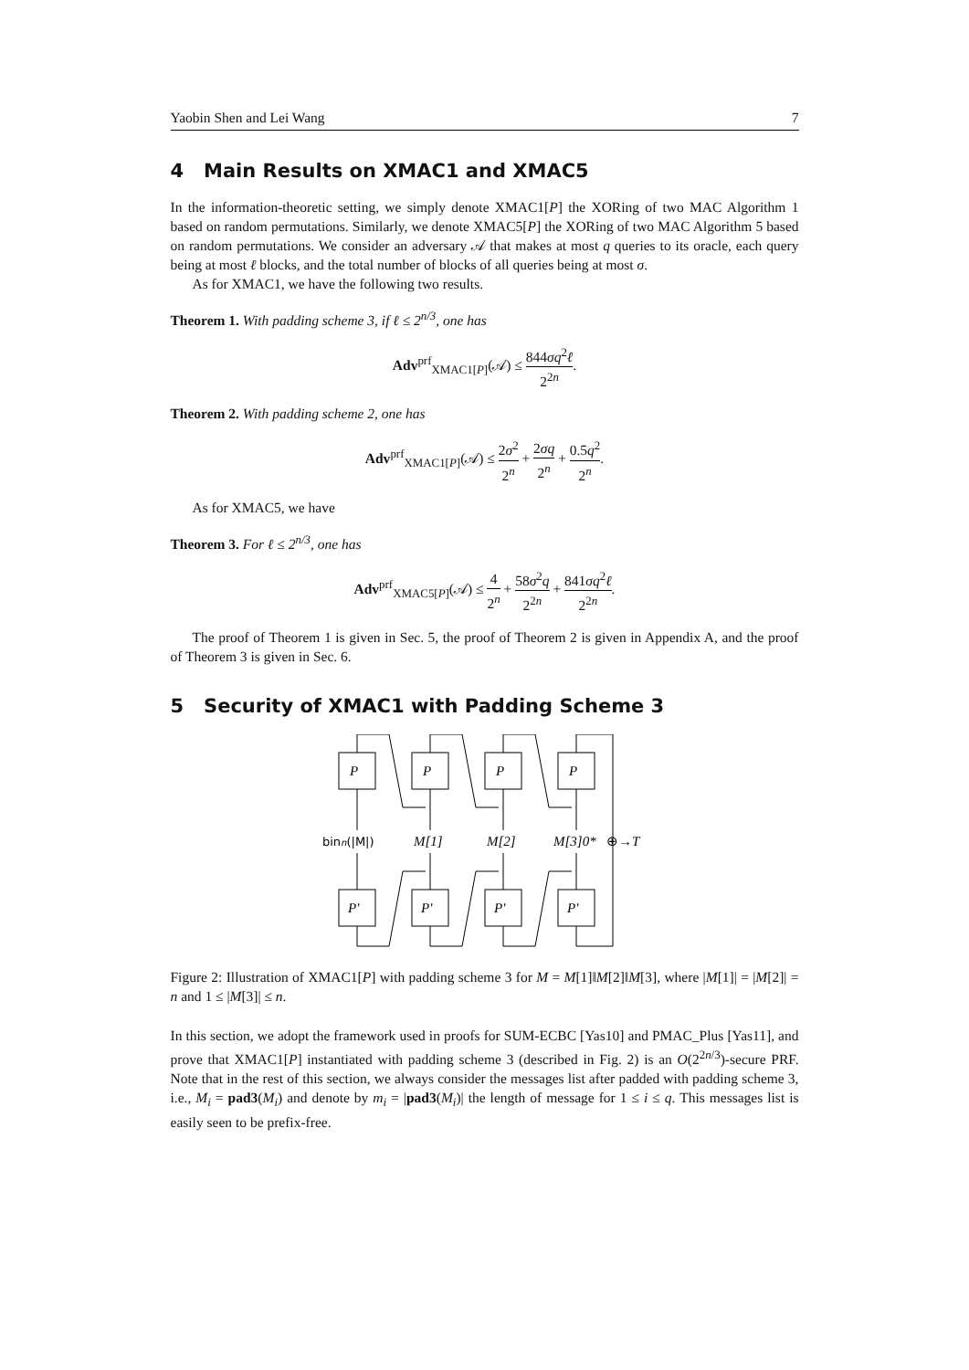Yaobin Shen and Lei Wang 7
4 Main Results on XMAC1 and XMAC5
In the information-theoretic setting, we simply denote XMAC1[P] the XORing of two MAC Algorithm 1 based on random permutations. Similarly, we denote XMAC5[P] the XORing of two MAC Algorithm 5 based on random permutations. We consider an adversary 𝒜 that makes at most q queries to its oracle, each query being at most ℓ blocks, and the total number of blocks of all queries being at most σ.
As for XMAC1, we have the following two results.
Theorem 1. With padding scheme 3, if ℓ ≤ 2<sup>n/3</sup>, one has
Adv<sup>prf</sup><sub>XMAC1[P]</sub>(𝒜) ≤ 844σq<sup>2</sup>ℓ 2<sup>2n</sup>.
Theorem 2. With padding scheme 2, one has
Adv<sup>prf</sup><sub>XMAC1[P]</sub>(𝒜) ≤ 2σ<sup>2</sup> 2<sup>n</sup> + 2σq 2<sup>n</sup> + 0.5q<sup>2</sup> 2<sup>n</sup>.
As for XMAC5, we have
Theorem 3. For ℓ ≤ 2<sup>n/3</sup>, one has
Adv<sup>prf</sup><sub>XMAC5[P]</sub>(𝒜) ≤ 4 2<sup>n</sup> + 58σ<sup>2</sup>q 2<sup>2n</sup> + 841σq<sup>2</sup>ℓ 2<sup>2n</sup>.
The proof of Theorem 1 is given in Sec. 5, the proof of Theorem 2 is given in Appendix A, and the proof of Theorem 3 is given in Sec. 6.
5 Security of XMAC1 with Padding Scheme 3
P
P
P
P
P′
P′
P′
P′
binn(|M|)
M[1]
M[2]
M[3]0*
⊕→T
Figure 2: Illustration of XMAC1[P] with padding scheme 3 for M = M[1]‖M[2]‖M[3], where |M[1]| = |M[2]| = n and 1 ≤ |M[3]| ≤ n.
In this section, we adopt the framework used in proofs for SUM-ECBC [Yas10] and PMAC_Plus [Yas11], and prove that XMAC1[P] instantiated with padding scheme 3 (described in Fig. 2) is an O(2<sup>2n/3</sup>)-secure PRF. Note that in the rest of this section, we always consider the messages list after padded with padding scheme 3, i.e., M<sub>i</sub> = pad3(M<sub>i</sub>) and denote by m<sub>i</sub> = |pad3(M<sub>i</sub>)| the length of message for 1 ≤ i ≤ q. This messages list is easily seen to be prefix-free.